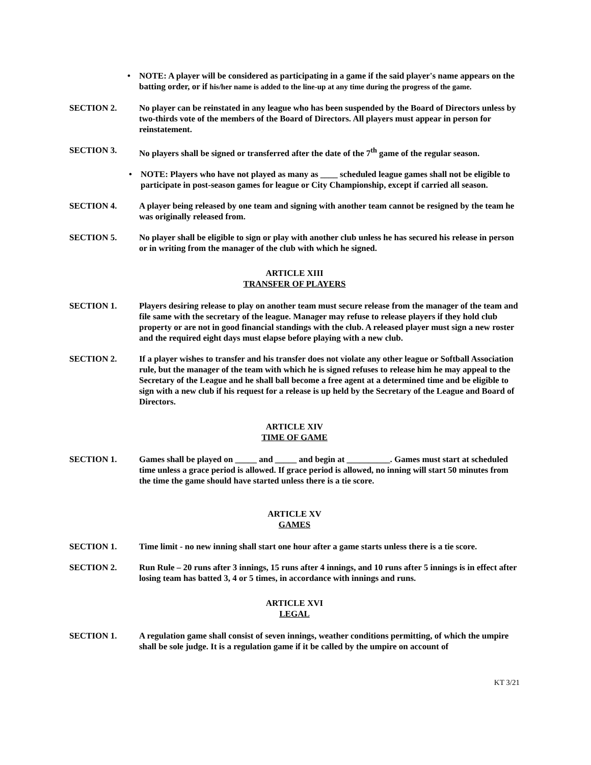• NOTE: A player will be considered as participating in a game if the said player's name appears on the batting order, or if his/her name is added to the line-up at any time during the progress of the game.
SECTION 2. No player can be reinstated in any league who has been suspended by the Board of Directors unless by two-thirds vote of the members of the Board of Directors. All players must appear in person for reinstatement.
SECTION 3. No players shall be signed or transferred after the date of the 7<sup>th</sup> game of the regular season.
• NOTE: Players who have not played as many as ____ scheduled league games shall not be eligible to participate in post-season games for league or City Championship, except if carried all season.
SECTION 4. A player being released by one team and signing with another team cannot be resigned by the team he was originally released from.
SECTION 5. No player shall be eligible to sign or play with another club unless he has secured his release in person or in writing from the manager of the club with which he signed.
ARTICLE XIII
TRANSFER OF PLAYERS
SECTION 1. Players desiring release to play on another team must secure release from the manager of the team and file same with the secretary of the league. Manager may refuse to release players if they hold club property or are not in good financial standings with the club. A released player must sign a new roster and the required eight days must elapse before playing with a new club.
SECTION 2. If a player wishes to transfer and his transfer does not violate any other league or Softball Association rule, but the manager of the team with which he is signed refuses to release him he may appeal to the Secretary of the League and he shall ball become a free agent at a determined time and be eligible to sign with a new club if his request for a release is up held by the Secretary of the League and Board of Directors.
ARTICLE XIV
TIME OF GAME
SECTION 1. Games shall be played on _____ and _____ and begin at __________. Games must start at scheduled time unless a grace period is allowed. If grace period is allowed, no inning will start 50 minutes from the time the game should have started unless there is a tie score.
ARTICLE XV
GAMES
SECTION 1. Time limit - no new inning shall start one hour after a game starts unless there is a tie score.
SECTION 2. Run Rule – 20 runs after 3 innings, 15 runs after 4 innings, and 10 runs after 5 innings is in effect after losing team has batted 3, 4 or 5 times, in accordance with innings and runs.
ARTICLE XVI
LEGAL
SECTION 1. A regulation game shall consist of seven innings, weather conditions permitting, of which the umpire shall be sole judge. It is a regulation game if it be called by the umpire on account of
KT 3/21